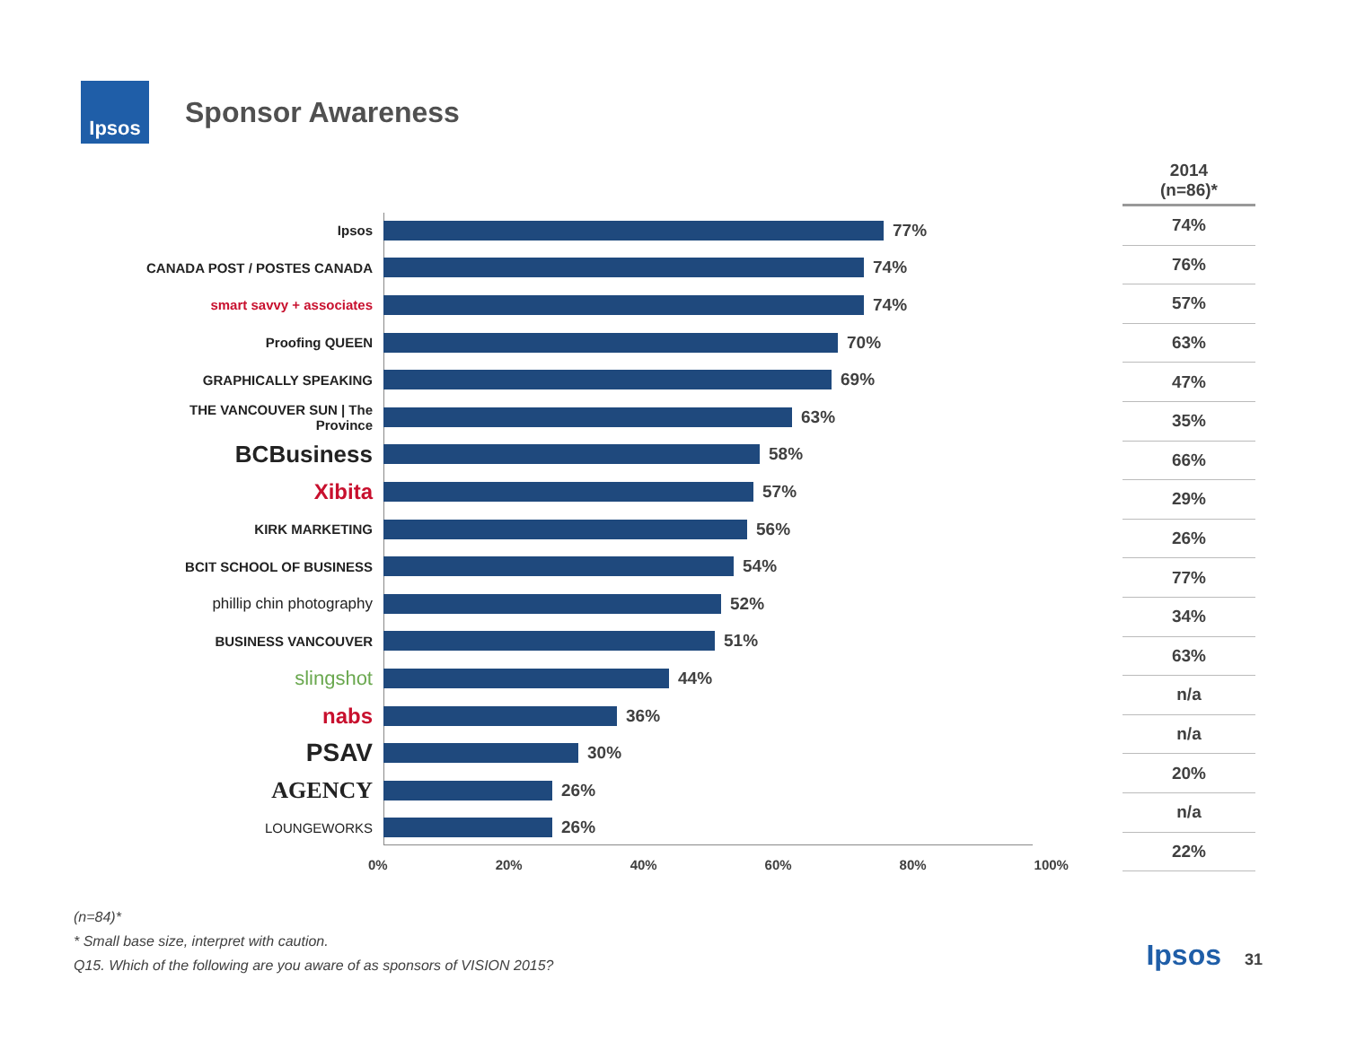Ipsos
Sponsor Awareness
Ipsos
77%
CANADA POST / POSTES CANADA
74%
smart savvy + associates
74%
Proofing QUEEN
70%
GRAPHICALLY SPEAKING
69%
THE VANCOUVER SUN | The Province
63%
BCBusiness
58%
Xibita
57%
KIRK MARKETING
56%
BCIT SCHOOL OF BUSINESS
54%
phillip chin photography 52%
BUSINESS VANCOUVER
51%
slingshot
44%
nabs
36%
PSAV
30%
AGENCY
26%
LOUNGEWORKS
26%
0% 20% 40% 60% 80% 100%
| 2014 (n=86)* |
| --- |
| 74% |
| 76% |
| 57% |
| 63% |
| 47% |
| 35% |
| 66% |
| 29% |
| 26% |
| 77% |
| 34% |
| 63% |
| n/a |
| n/a |
| 20% |
| n/a |
| 22% |
(n=84)*
* Small base size, interpret with caution.
Q15. Which of the following are you aware of as sponsors of VISION 2015?
Ipsos 31